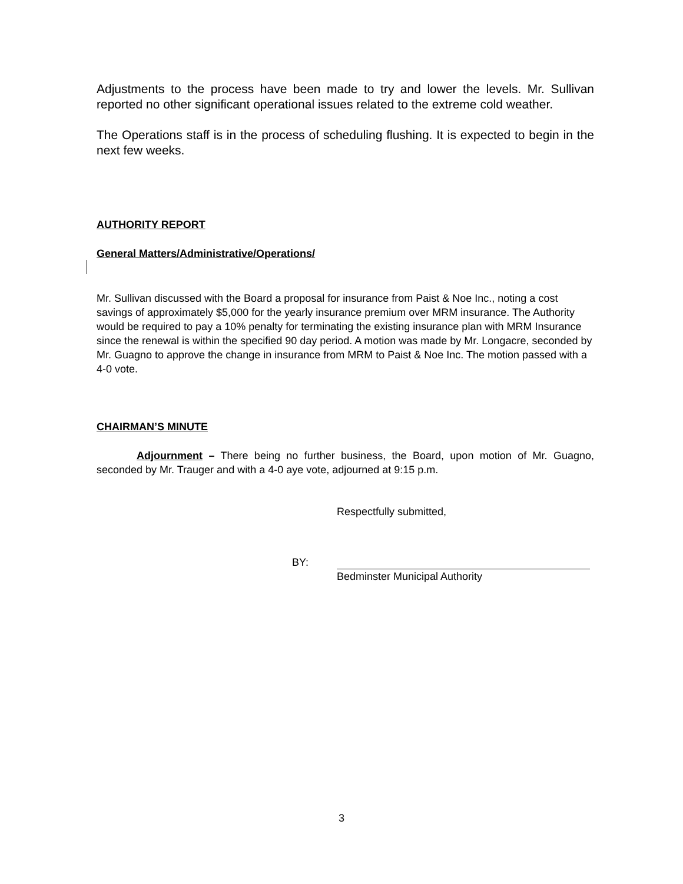Adjustments to the process have been made to try and lower the levels. Mr. Sullivan reported no other significant operational issues related to the extreme cold weather.
The Operations staff is in the process of scheduling flushing. It is expected to begin in the next few weeks.
AUTHORITY REPORT
General Matters/Administrative/Operations/
Mr. Sullivan discussed with the Board a proposal for insurance from Paist & Noe Inc., noting a cost savings of approximately $5,000 for the yearly insurance premium over MRM insurance. The Authority would be required to pay a 10% penalty for terminating the existing insurance plan with MRM Insurance since the renewal is within the specified 90 day period. A motion was made by Mr. Longacre, seconded by Mr. Guagno to approve the change in insurance from MRM to Paist & Noe Inc. The motion passed with a 4-0 vote.
CHAIRMAN’S MINUTE
Adjournment – There being no further business, the Board, upon motion of Mr. Guagno, seconded by Mr. Trauger and with a 4-0 aye vote, adjourned at 9:15 p.m.
Respectfully submitted,
BY:
Bedminster Municipal Authority
3